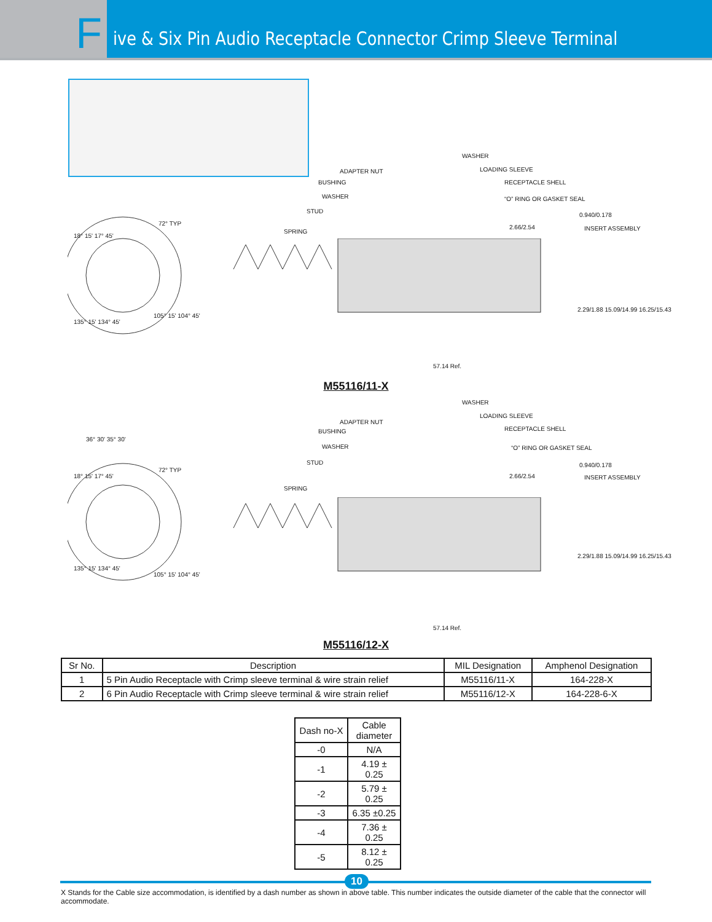F
ive & Six Pin Audio Receptacle Connector Crimp Sleeve Terminal
WASHER
ADAPTER NUT LOADING SLEEVE
BUSHING RECEPTACLE SHELL
WASHER “O” RING OR GASKET SEAL
STUD
0.940/0.178
2.66/2.54 INSERT ASSEMBLY
SPRING
18° 15' 17° 45'
72° TYP
2.29/1.88 15.09/14.99 16.25/15.43
105° 15' 104° 45'
135° 15' 134° 45'
57.14 Ref.
M55116/11-X
WASHER
ADAPTER NUT
LOADING SLEEVE
BUSHING RECEPTACLE SHELL
WASHER “O” RING OR GASKET SEAL
STUD 0.940/0.178
2.66/2.54 INSERT ASSEMBLY
SPRING
36° 30' 35° 30'
18° 15' 17° 45'
72° TYP
2.29/1.88 15.09/14.99 16.25/15.43
105° 15' 104° 45'
135° 15' 134° 45'
57.14 Ref.
M55116/12-X
| Sr No. | Description | MIL Designation | Amphenol Designation |
| --- | --- | --- | --- |
| 1 | 5 Pin Audio Receptacle with Crimp sleeve terminal & wire strain relief | M55116/11-X | 164-228-X |
| 2 | 6 Pin Audio Receptacle with Crimp sleeve terminal & wire strain relief | M55116/12-X | 164-228-6-X |
| Dash no-X | Cable diameter |
| --- | --- |
| -0 | N/A |
| -1 | 4.19 ± 0.25 |
| -2 | 5.79 ± 0.25 |
| -3 | 6.35 ±0.25 |
| -4 | 7.36 ± 0.25 |
| -5 | 8.12 ± 0.25 |
X Stands for the Cable size accommodation, is identified by a dash number as shown in above table. This number indicates the outside diameter of the cable that the connector will accommodate.
10